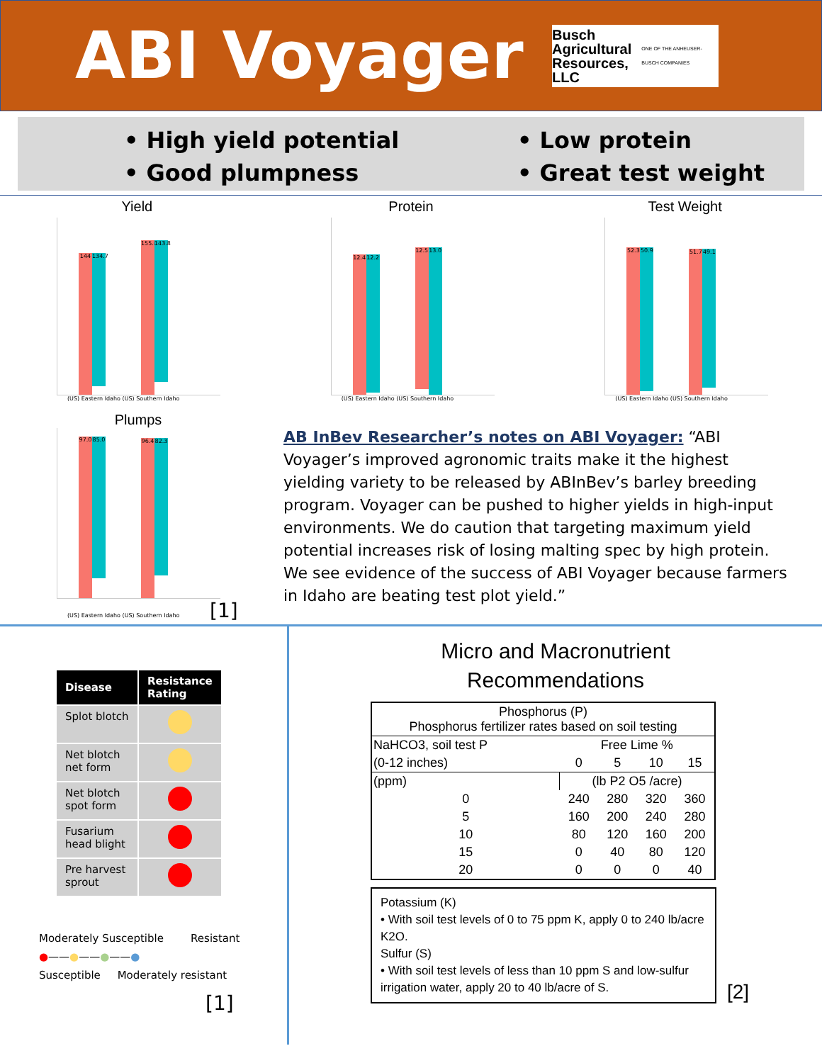ABI Voyager
Busch Agricultural
Resources, LLC
ONE OF THE ANHEUSER-BUSCH COMPANIES
• High yield potential
• Good plumpness
• Low protein
• Great test weight
Yield
144
134.7
155.8
143.8
(US) Eastern Idaho (US) Southern Idaho
Protein
12.4
12.2
12.5
13.0
(US) Eastern Idaho (US) Southern Idaho
Test Weight
52.3
50.9
51.7
49.1
(US) Eastern Idaho (US) Southern Idaho
Plumps
97.0
85.0
96.4
82.3
(US) Eastern Idaho (US) Southern Idaho [1]
AB InBev Researcher’s notes on ABI Voyager: “ABI Voyager’s improved agronomic traits make it the highest yielding variety to be released by ABInBev’s barley breeding program. Voyager can be pushed to higher yields in high-input environments. We do caution that targeting maximum yield potential increases risk of losing malting spec by high protein. We see evidence of the success of ABI Voyager because farmers in Idaho are beating test plot yield.”
| Disease | Resistance Rating |
| --- | --- |
| Splot blotch | |
| Net blotch net form | |
| Net blotch spot form | |
| Fusarium head blight | |
| Pre harvest sprout | |
Moderately Susceptible Resistant
●——●——●——●
Susceptible Moderately resistant
[1]
Micro and Macronutrient
Recommendations
| Phosphorus (P) Phosphorus fertilizer rates based on soil testing | | | | |
| NaHCO3, soil test P | Free Lime % | | | |
| (0-12 inches) | 0 | 5 | 10 | 15 |
| (ppm) | (lb P2 O5 /acre) | | | |
| 0 | 240 | 280 | 320 | 360 |
| 5 | 160 | 200 | 240 | 280 |
| 10 | 80 | 120 | 160 | 200 |
| 15 | 0 | 40 | 80 | 120 |
| 20 | 0 | 0 | 0 | 40 |
Potassium (K)
• With soil test levels of 0 to 75 ppm K, apply 0 to 240 lb/acre K2O.
Sulfur (S)
• With soil test levels of less than 10 ppm S and low-sulfur irrigation water, apply 20 to 40 lb/acre of S.
[2]